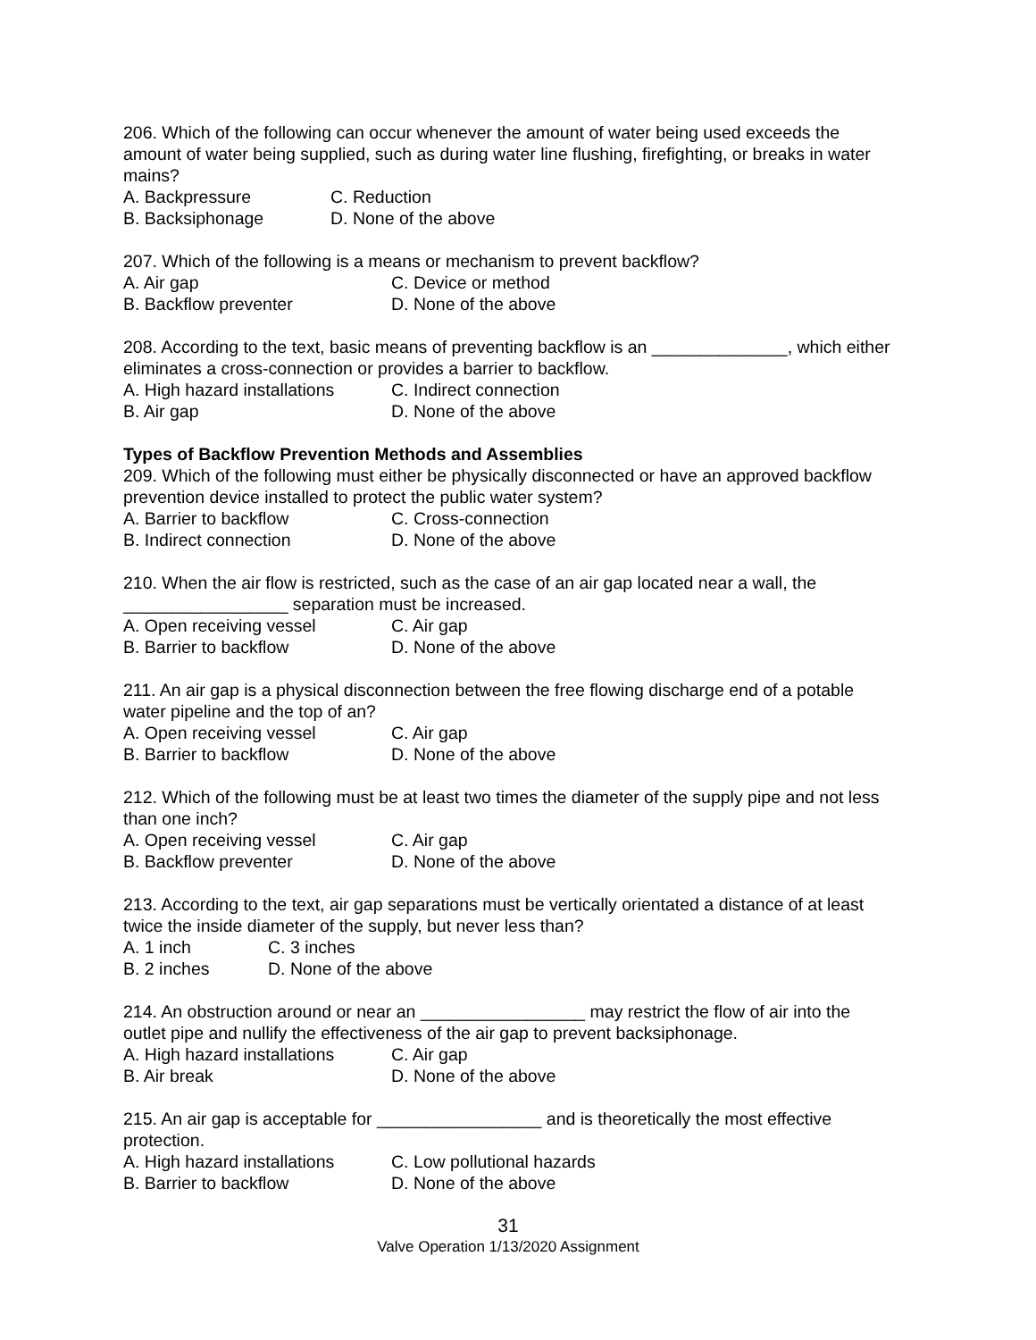206. Which of the following can occur whenever the amount of water being used exceeds the amount of water being supplied, such as during water line flushing, firefighting, or breaks in water mains?
A. Backpressure C. Reduction
B. Backsiphonage D. None of the above
207. Which of the following is a means or mechanism to prevent backflow?
A. Air gap C. Device or method
B. Backflow preventer D. None of the above
208. According to the text, basic means of preventing backflow is an ______________, which either eliminates a cross-connection or provides a barrier to backflow.
A. High hazard installations C. Indirect connection
B. Air gap D. None of the above
Types of Backflow Prevention Methods and Assemblies
209. Which of the following must either be physically disconnected or have an approved backflow prevention device installed to protect the public water system?
A. Barrier to backflow C. Cross-connection
B. Indirect connection D. None of the above
210. When the air flow is restricted, such as the case of an air gap located near a wall, the _________________ separation must be increased.
A. Open receiving vessel C. Air gap
B. Barrier to backflow D. None of the above
211. An air gap is a physical disconnection between the free flowing discharge end of a potable water pipeline and the top of an?
A. Open receiving vessel C. Air gap
B. Barrier to backflow D. None of the above
212. Which of the following must be at least two times the diameter of the supply pipe and not less than one inch?
A. Open receiving vessel C. Air gap
B. Backflow preventer D. None of the above
213. According to the text, air gap separations must be vertically orientated a distance of at least twice the inside diameter of the supply, but never less than?
A. 1 inch C. 3 inches
B. 2 inches D. None of the above
214. An obstruction around or near an _________________ may restrict the flow of air into the outlet pipe and nullify the effectiveness of the air gap to prevent backsiphonage.
A. High hazard installations C. Air gap
B. Air break D. None of the above
215. An air gap is acceptable for _________________ and is theoretically the most effective protection.
A. High hazard installations C. Low pollutional hazards
B. Barrier to backflow D. None of the above
31
Valve Operation 1/13/2020 Assignment